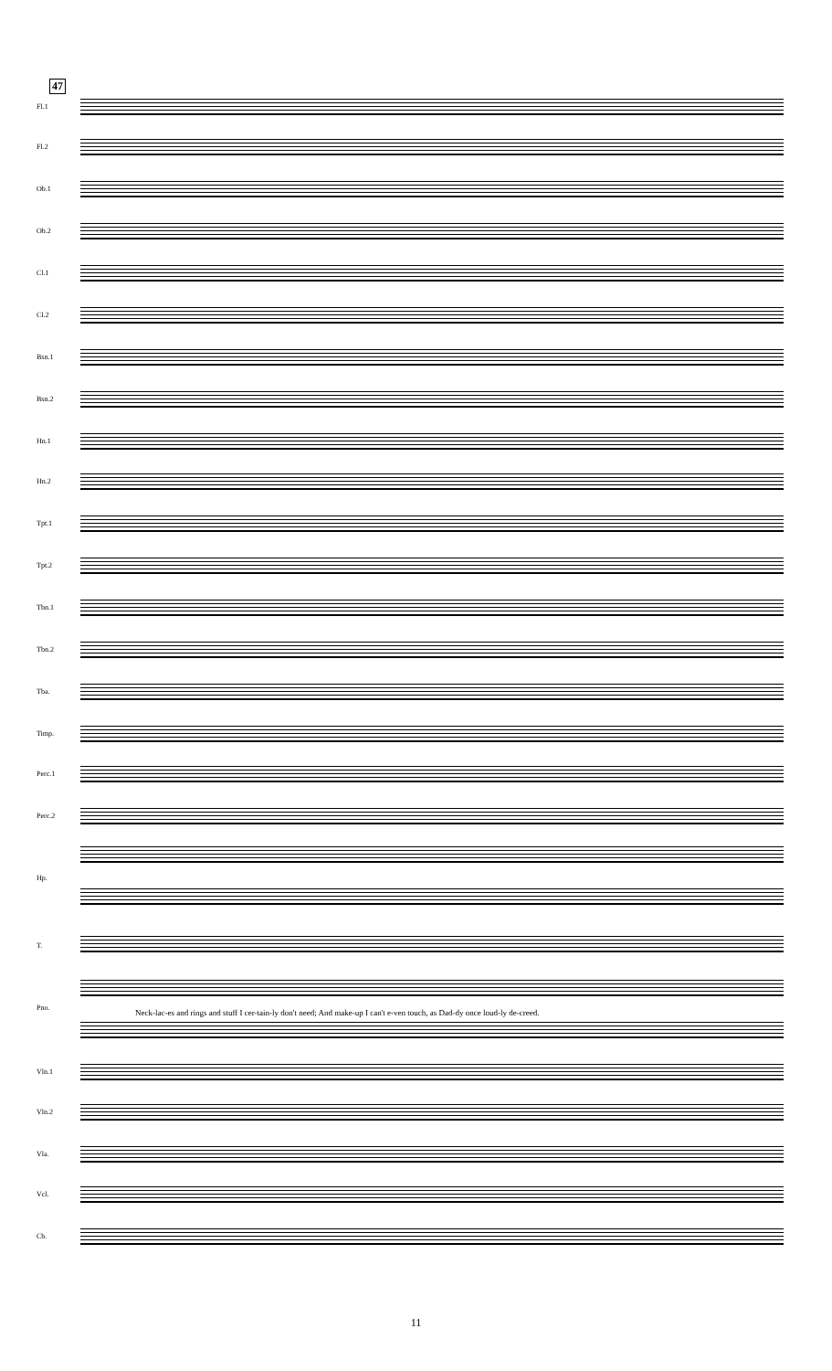47
Fl.1
Fl.2
Ob.1
Ob.2
Cl.1
Cl.2
Bsn.1
Bsn.2
Hn.1
Hn.2
Tpt.1
Tpt.2
Tbn.1
Tbn.2
Tba.
Timp.
Perc.1
Perc.2
Hp.
T.
Neck-lac-es and rings and stuff I cer-tain-ly don't need; And make-up I can't e-ven touch, as Dad-dy once loud-ly de-creed.
Pno.
Vln.1
Vln.2
Vla.
Vcl.
Cb.
11